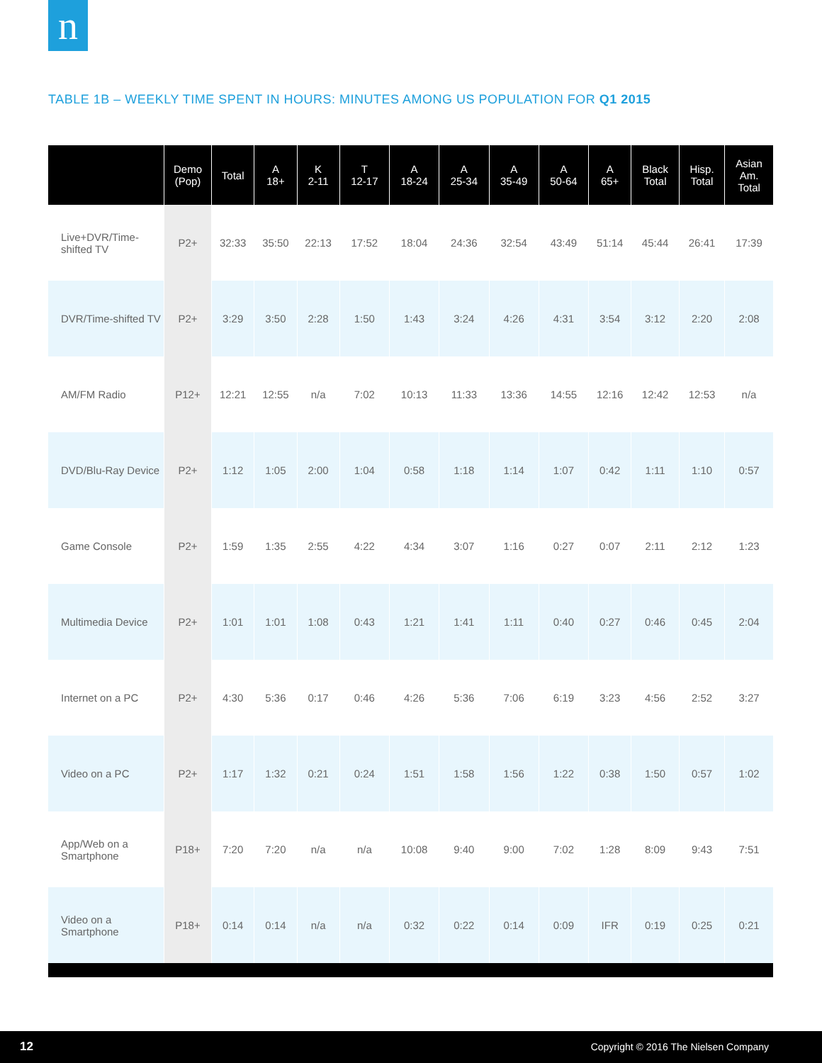n
TABLE 1B – WEEKLY TIME SPENT IN HOURS: MINUTES AMONG US POPULATION FOR Q1 2015
| | Demo (Pop) | Total | A 18+ | K 2-11 | T 12-17 | A 18-24 | A 25-34 | A 35-49 | A 50-64 | A 65+ | Black Total | Hisp. Total | Asian Am. Total |
| --- | --- | --- | --- | --- | --- | --- | --- | --- | --- | --- | --- | --- | --- |
| Live+DVR/Time-shifted TV | P2+ | 32:33 | 35:50 | 22:13 | 17:52 | 18:04 | 24:36 | 32:54 | 43:49 | 51:14 | 45:44 | 26:41 | 17:39 |
| DVR/Time-shifted TV | P2+ | 3:29 | 3:50 | 2:28 | 1:50 | 1:43 | 3:24 | 4:26 | 4:31 | 3:54 | 3:12 | 2:20 | 2:08 |
| AM/FM Radio | P12+ | 12:21 | 12:55 | n/a | 7:02 | 10:13 | 11:33 | 13:36 | 14:55 | 12:16 | 12:42 | 12:53 | n/a |
| DVD/Blu-Ray Device | P2+ | 1:12 | 1:05 | 2:00 | 1:04 | 0:58 | 1:18 | 1:14 | 1:07 | 0:42 | 1:11 | 1:10 | 0:57 |
| Game Console | P2+ | 1:59 | 1:35 | 2:55 | 4:22 | 4:34 | 3:07 | 1:16 | 0:27 | 0:07 | 2:11 | 2:12 | 1:23 |
| Multimedia Device | P2+ | 1:01 | 1:01 | 1:08 | 0:43 | 1:21 | 1:41 | 1:11 | 0:40 | 0:27 | 0:46 | 0:45 | 2:04 |
| Internet on a PC | P2+ | 4:30 | 5:36 | 0:17 | 0:46 | 4:26 | 5:36 | 7:06 | 6:19 | 3:23 | 4:56 | 2:52 | 3:27 |
| Video on a PC | P2+ | 1:17 | 1:32 | 0:21 | 0:24 | 1:51 | 1:58 | 1:56 | 1:22 | 0:38 | 1:50 | 0:57 | 1:02 |
| App/Web on a Smartphone | P18+ | 7:20 | 7:20 | n/a | n/a | 10:08 | 9:40 | 9:00 | 7:02 | 1:28 | 8:09 | 9:43 | 7:51 |
| Video on a Smartphone | P18+ | 0:14 | 0:14 | n/a | n/a | 0:32 | 0:22 | 0:14 | 0:09 | IFR | 0:19 | 0:25 | 0:21 |
12 Copyright © 2016 The Nielsen Company